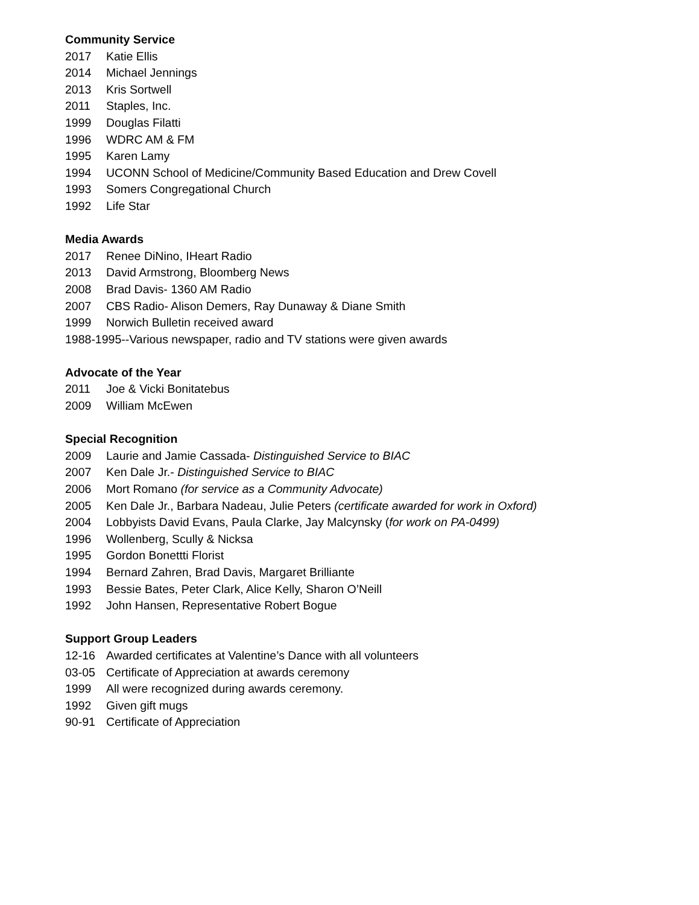Community Service
2017 Katie Ellis
2014 Michael Jennings
2013 Kris Sortwell
2011 Staples, Inc.
1999 Douglas Filatti
1996 WDRC AM & FM
1995 Karen Lamy
1994 UCONN School of Medicine/Community Based Education and Drew Covell
1993 Somers Congregational Church
1992 Life Star
Media Awards
2017 Renee DiNino, IHeart Radio
2013 David Armstrong, Bloomberg News
2008 Brad Davis- 1360 AM Radio
2007 CBS Radio- Alison Demers, Ray Dunaway & Diane Smith
1999 Norwich Bulletin received award
1988-1995--Various newspaper, radio and TV stations were given awards
Advocate of the Year
2011 Joe & Vicki Bonitatebus
2009 William McEwen
Special Recognition
2009 Laurie and Jamie Cassada- Distinguished Service to BIAC
2007 Ken Dale Jr.- Distinguished Service to BIAC
2006 Mort Romano (for service as a Community Advocate)
2005 Ken Dale Jr., Barbara Nadeau, Julie Peters (certificate awarded for work in Oxford)
2004 Lobbyists David Evans, Paula Clarke, Jay Malcynsky (for work on PA-0499)
1996 Wollenberg, Scully & Nicksa
1995 Gordon Bonettti Florist
1994 Bernard Zahren, Brad Davis, Margaret Brilliante
1993 Bessie Bates, Peter Clark, Alice Kelly, Sharon O’Neill
1992 John Hansen, Representative Robert Bogue
Support Group Leaders
12-16 Awarded certificates at Valentine’s Dance with all volunteers
03-05 Certificate of Appreciation at awards ceremony
1999 All were recognized during awards ceremony.
1992 Given gift mugs
90-91 Certificate of Appreciation